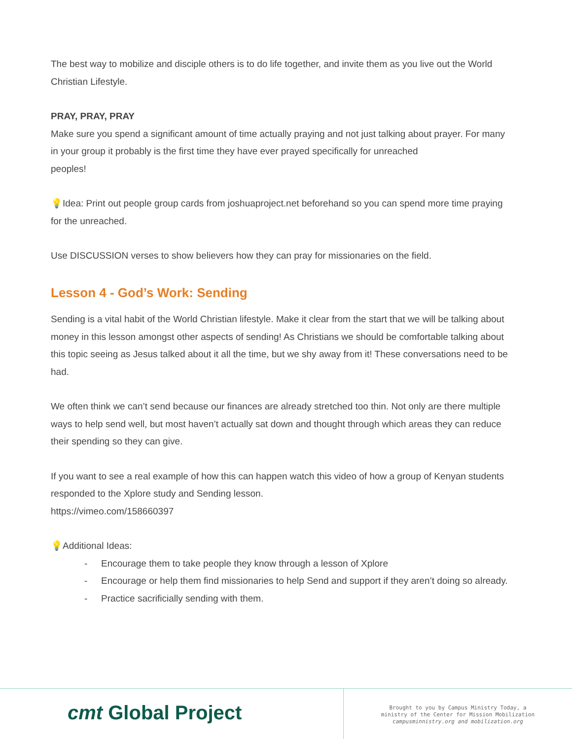The best way to mobilize and disciple others is to do life together, and invite them as you live out the World Christian Lifestyle.
PRAY, PRAY, PRAY
Make sure you spend a significant amount of time actually praying and not just talking about prayer. For many in your group it probably is the first time they have ever prayed specifically for unreached
peoples!
💡Idea: Print out people group cards from joshuaproject.net beforehand so you can spend more time praying for the unreached.
Use DISCUSSION verses to show believers how they can pray for missionaries on the field.
Lesson 4 - God’s Work: Sending
Sending is a vital habit of the World Christian lifestyle. Make it clear from the start that we will be talking about money in this lesson amongst other aspects of sending! As Christians we should be comfortable talking about this topic seeing as Jesus talked about it all the time, but we shy away from it! These conversations need to be had.
We often think we can’t send because our finances are already stretched too thin. Not only are there multiple ways to help send well, but most haven’t actually sat down and thought through which areas they can reduce their spending so they can give.
If you want to see a real example of how this can happen watch this video of how a group of Kenyan students responded to the Xplore study and Sending lesson.
https://vimeo.com/158660397
💡Additional Ideas:
- Encourage them to take people they know through a lesson of Xplore
- Encourage or help them find missionaries to help Send and support if they aren’t doing so already.
- Practice sacrificially sending with them.
cmt Global Project
Brought to you by Campus Ministry Today, a
ministry of the Center for Mission Mobilization
campusminnistry.org and mobilization.org